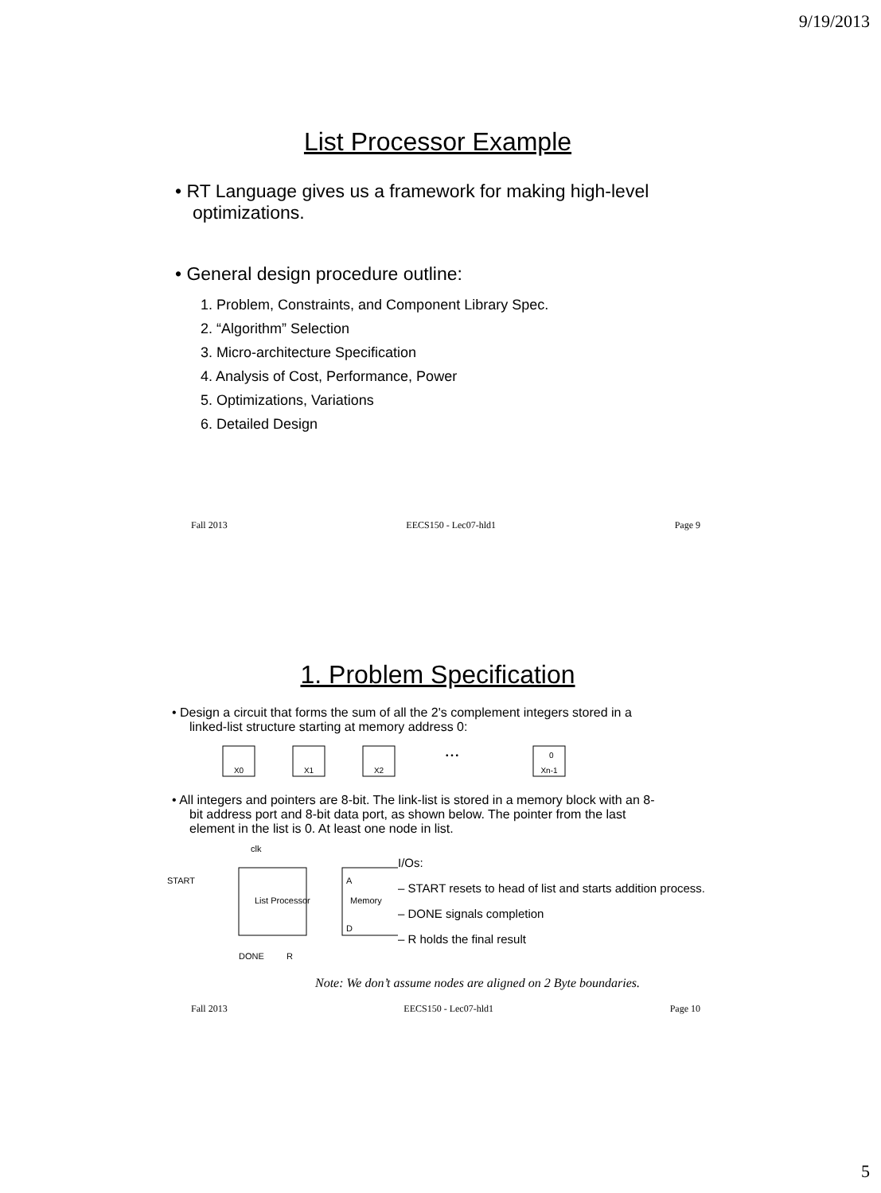9/19/2013
List Processor Example
• RT Language gives us a framework for making high-level optimizations.
• General design procedure outline:
1. Problem, Constraints, and Component Library Spec.
2. “Algorithm” Selection
3. Micro-architecture Specification
4. Analysis of Cost, Performance, Power
5. Optimizations, Variations
6. Detailed Design
Fall 2013 EECS150 - Lec07-hld1 Page 9
1. Problem Specification
• Design a circuit that forms the sum of all the 2's complement integers stored in a linked-list structure starting at memory address 0:
X0
X1
X2
• • •
0
Xn-1
• All integers and pointers are 8-bit. The link-list is stored in a memory block with an 8-bit address port and 8-bit data port, as shown below. The pointer from the last element in the list is 0. At least one node in list.
clk
START
List Processor
Memory
A
D
DONE
R
I/Os:
– START resets to head of list and starts addition process.
– DONE signals completion
– R holds the final result
Note: We don’t assume nodes are aligned on 2 Byte boundaries.
Fall 2013 EECS150 - Lec07-hld1 Page 10
5